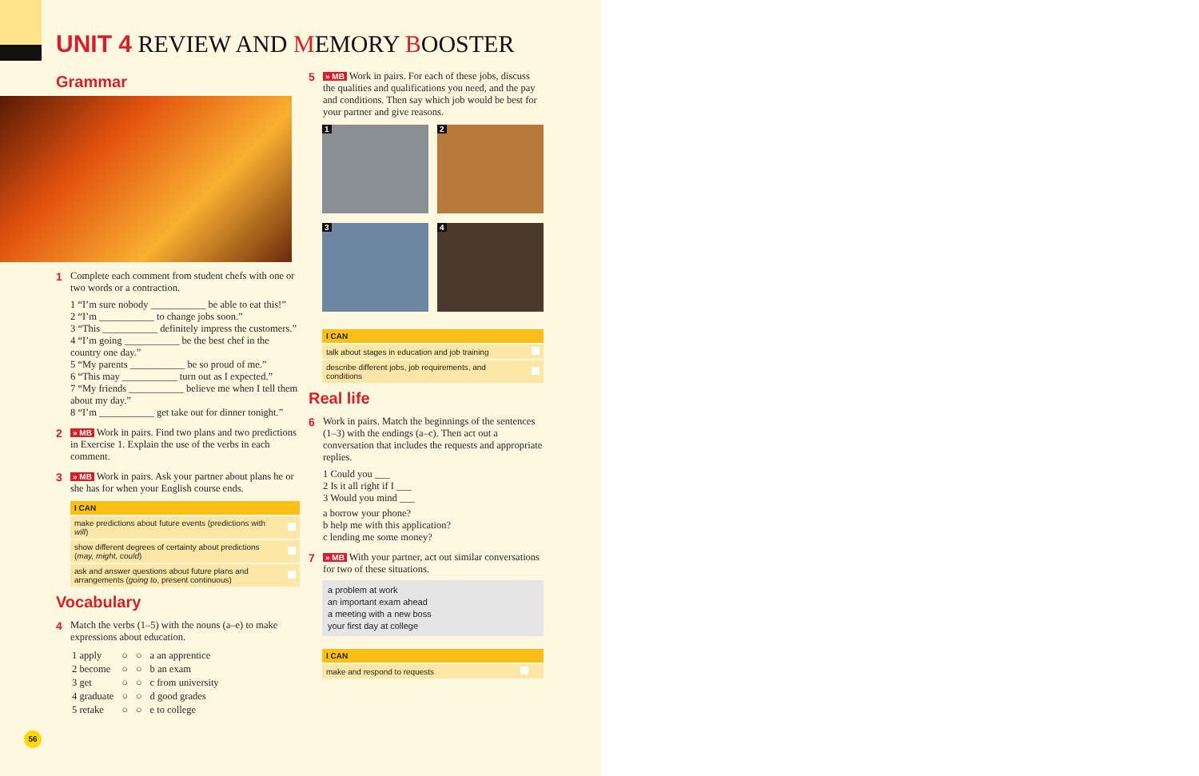UNIT 4 REVIEW AND MEMORY BOOSTER
Grammar
1 Complete each comment from student chefs with one or two words or a contraction.
1 “I’m sure nobody ___________ be able to eat this!”
2 “I’m ___________ to change jobs soon.”
3 “This ___________ definitely impress the customers.”
4 “I’m going ___________ be the best chef in the country one day.”
5 “My parents ___________ be so proud of me.”
6 “This may ___________ turn out as I expected.”
7 “My friends ___________ believe me when I tell them about my day.”
8 “I’m ___________ get take out for dinner tonight.”
2 » MB Work in pairs. Find two plans and two predictions in Exercise 1. Explain the use of the verbs in each comment.
3 » MB Work in pairs. Ask your partner about plans he or she has for when your English course ends.
| I CAN | |
| --- | --- |
| make predictions about future events (predictions with will ) | |
| show different degrees of certainty about predictions ( may, might, could ) | |
| ask and answer questions about future plans and arrangements ( going to , present continuous) | |
Vocabulary
4 Match the verbs (1–5) with the nouns (a–e) to make expressions about education.
| 1 apply | ○ | ○ | a an apprentice |
| 2 become | ○ | ○ | b an exam |
| 3 get | ○ | ○ | c from university |
| 4 graduate | ○ | ○ | d good grades |
| 5 retake | ○ | ○ | e to college |
5 » MB Work in pairs. For each of these jobs, discuss the qualities and qualifications you need, and the pay and conditions. Then say which job would be best for your partner and give reasons.
1
2
3
4
| I CAN | |
| --- | --- |
| talk about stages in education and job training | |
| describe different jobs, job requirements, and conditions | |
Real life
6 Work in pairs. Match the beginnings of the sentences (1–3) with the endings (a–c). Then act out a conversation that includes the requests and appropriate replies.
1 Could you ___
2 Is it all right if I ___
3 Would you mind ___
a borrow your phone?
b help me with this application?
c lending me some money?
7 » MB With your partner, act out similar conversations for two of these situations.
a problem at work
an important exam ahead
a meeting with a new boss
your first day at college
| I CAN | |
| --- | --- |
| make and respond to requests | |
56